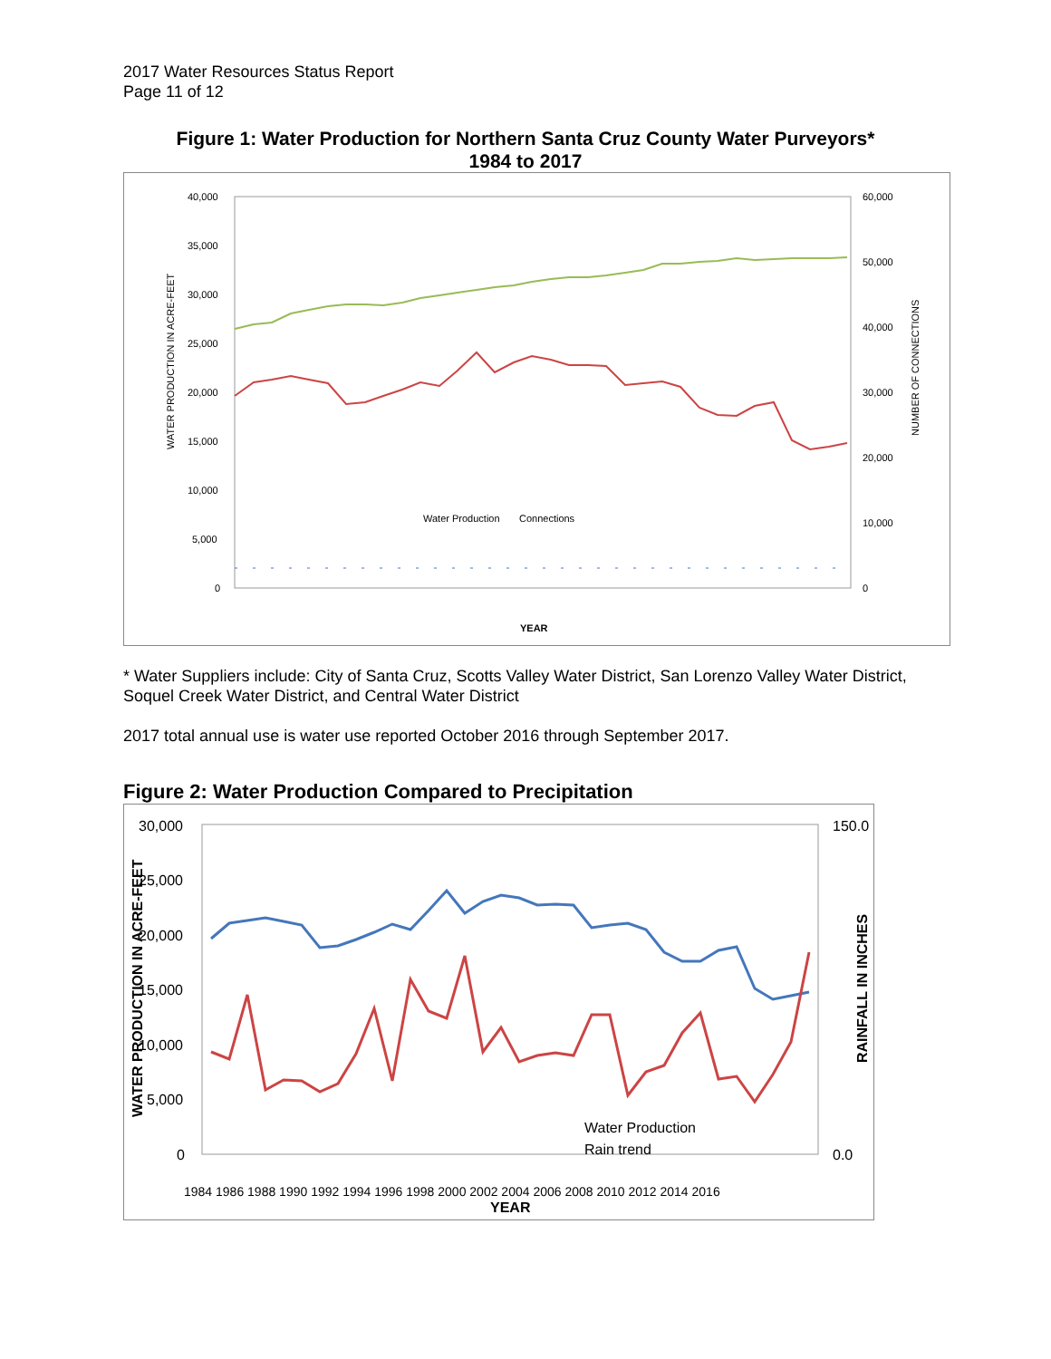2017 Water Resources Status Report
Page 11 of 12
Figure 1: Water Production for Northern Santa Cruz County Water Purveyors*
1984 to 2017
40,000
35,000
30,000
25,000
20,000
15,000
10,000
5,000
0
60,000
50,000
40,000
30,000
20,000
10,000
0
WATER PRODUCTION IN ACRE-FEET
NUMBER OF CONNECTIONS
Water Production Connections
YEAR
* Water Suppliers include: City of Santa Cruz, Scotts Valley Water District, San Lorenzo Valley Water District, Soquel Creek Water District, and Central Water District
2017 total annual use is water use reported October 2016 through September 2017.
Figure 2: Water Production Compared to Precipitation
30,000
25,000
20,000
15,000
10,000
5,000
0
150.0
0.0
WATER PRODUCTION IN ACRE-FEET
RAINFALL IN INCHES
Water Production
Rain trend
1984 1986 1988 1990 1992 1994 1996 1998 2000 2002 2004 2006 2008 2010 2012 2014 2016
YEAR